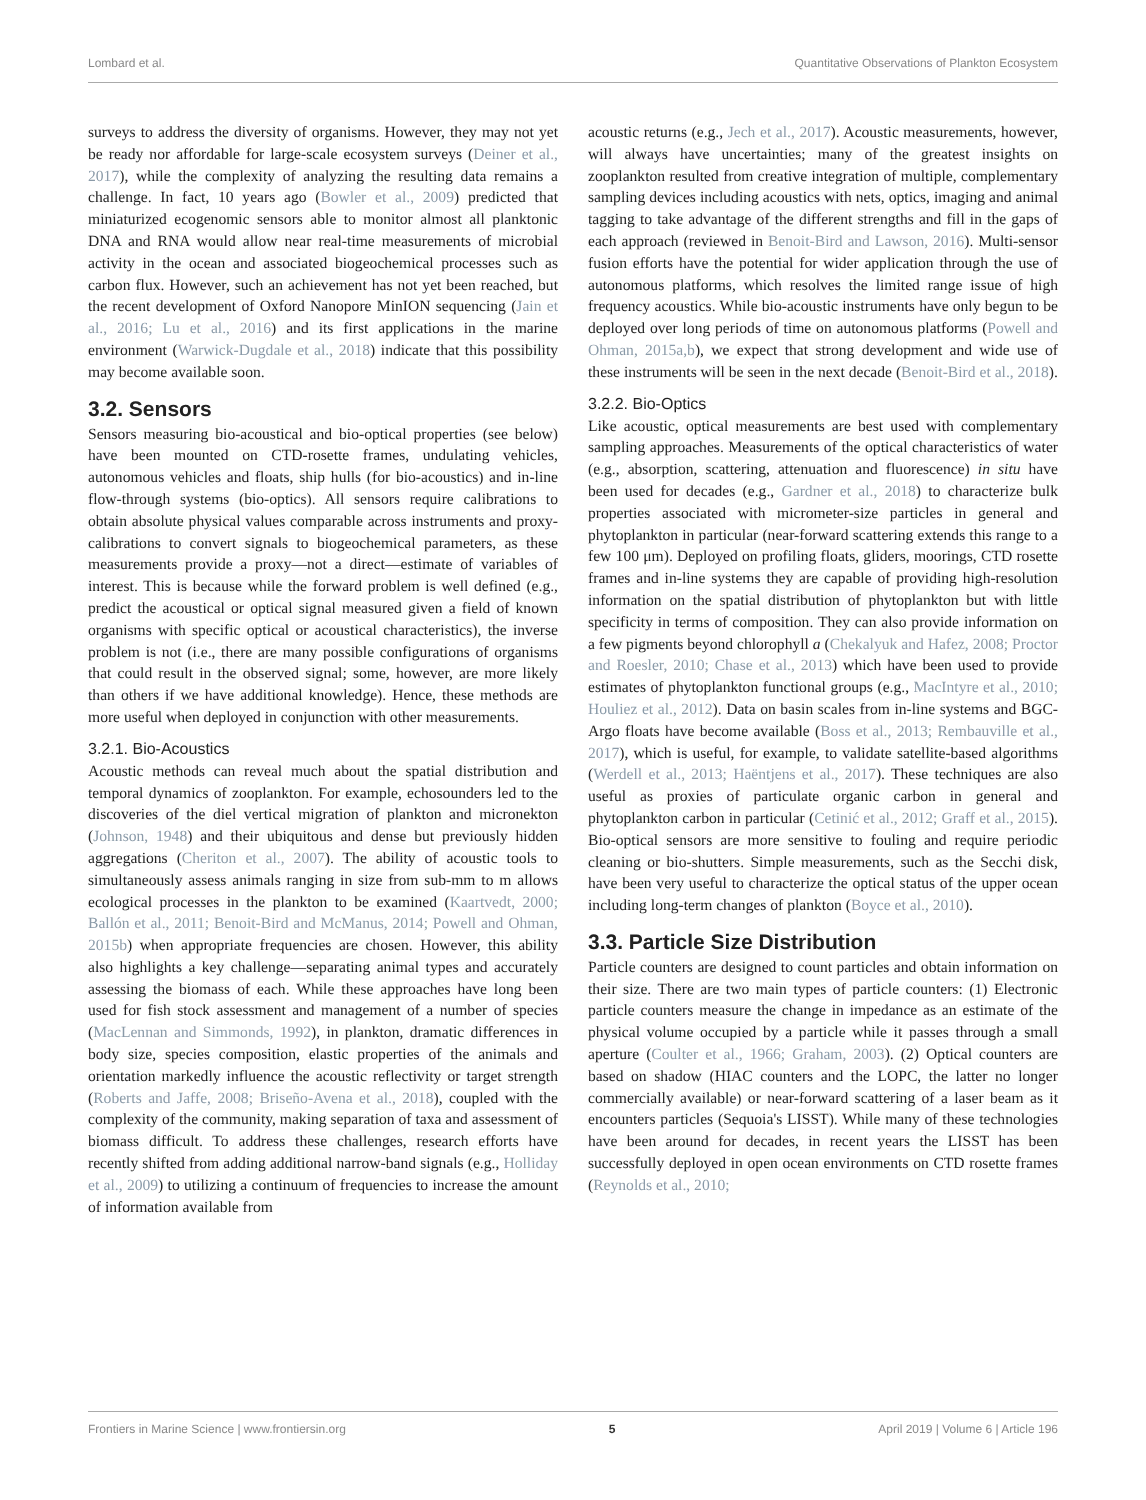Lombard et al. Quantitative Observations of Plankton Ecosystem
surveys to address the diversity of organisms. However, they may not yet be ready nor affordable for large-scale ecosystem surveys (Deiner et al., 2017), while the complexity of analyzing the resulting data remains a challenge. In fact, 10 years ago (Bowler et al., 2009) predicted that miniaturized ecogenomic sensors able to monitor almost all planktonic DNA and RNA would allow near real-time measurements of microbial activity in the ocean and associated biogeochemical processes such as carbon flux. However, such an achievement has not yet been reached, but the recent development of Oxford Nanopore MinION sequencing (Jain et al., 2016; Lu et al., 2016) and its first applications in the marine environment (Warwick-Dugdale et al., 2018) indicate that this possibility may become available soon.
3.2. Sensors
Sensors measuring bio-acoustical and bio-optical properties (see below) have been mounted on CTD-rosette frames, undulating vehicles, autonomous vehicles and floats, ship hulls (for bio-acoustics) and in-line flow-through systems (bio-optics). All sensors require calibrations to obtain absolute physical values comparable across instruments and proxy-calibrations to convert signals to biogeochemical parameters, as these measurements provide a proxy—not a direct—estimate of variables of interest. This is because while the forward problem is well defined (e.g., predict the acoustical or optical signal measured given a field of known organisms with specific optical or acoustical characteristics), the inverse problem is not (i.e., there are many possible configurations of organisms that could result in the observed signal; some, however, are more likely than others if we have additional knowledge). Hence, these methods are more useful when deployed in conjunction with other measurements.
3.2.1. Bio-Acoustics
Acoustic methods can reveal much about the spatial distribution and temporal dynamics of zooplankton. For example, echosounders led to the discoveries of the diel vertical migration of plankton and micronekton (Johnson, 1948) and their ubiquitous and dense but previously hidden aggregations (Cheriton et al., 2007). The ability of acoustic tools to simultaneously assess animals ranging in size from sub-mm to m allows ecological processes in the plankton to be examined (Kaartvedt, 2000; Ballón et al., 2011; Benoit-Bird and McManus, 2014; Powell and Ohman, 2015b) when appropriate frequencies are chosen. However, this ability also highlights a key challenge—separating animal types and accurately assessing the biomass of each. While these approaches have long been used for fish stock assessment and management of a number of species (MacLennan and Simmonds, 1992), in plankton, dramatic differences in body size, species composition, elastic properties of the animals and orientation markedly influence the acoustic reflectivity or target strength (Roberts and Jaffe, 2008; Briseño-Avena et al., 2018), coupled with the complexity of the community, making separation of taxa and assessment of biomass difficult. To address these challenges, research efforts have recently shifted from adding additional narrow-band signals (e.g., Holliday et al., 2009) to utilizing a continuum of frequencies to increase the amount of information available from
acoustic returns (e.g., Jech et al., 2017). Acoustic measurements, however, will always have uncertainties; many of the greatest insights on zooplankton resulted from creative integration of multiple, complementary sampling devices including acoustics with nets, optics, imaging and animal tagging to take advantage of the different strengths and fill in the gaps of each approach (reviewed in Benoit-Bird and Lawson, 2016). Multi-sensor fusion efforts have the potential for wider application through the use of autonomous platforms, which resolves the limited range issue of high frequency acoustics. While bio-acoustic instruments have only begun to be deployed over long periods of time on autonomous platforms (Powell and Ohman, 2015a,b), we expect that strong development and wide use of these instruments will be seen in the next decade (Benoit-Bird et al., 2018).
3.2.2. Bio-Optics
Like acoustic, optical measurements are best used with complementary sampling approaches. Measurements of the optical characteristics of water (e.g., absorption, scattering, attenuation and fluorescence) in situ have been used for decades (e.g., Gardner et al., 2018) to characterize bulk properties associated with micrometer-size particles in general and phytoplankton in particular (near-forward scattering extends this range to a few 100 μm). Deployed on profiling floats, gliders, moorings, CTD rosette frames and in-line systems they are capable of providing high-resolution information on the spatial distribution of phytoplankton but with little specificity in terms of composition. They can also provide information on a few pigments beyond chlorophyll a (Chekalyuk and Hafez, 2008; Proctor and Roesler, 2010; Chase et al., 2013) which have been used to provide estimates of phytoplankton functional groups (e.g., MacIntyre et al., 2010; Houliez et al., 2012). Data on basin scales from in-line systems and BGC-Argo floats have become available (Boss et al., 2013; Rembauville et al., 2017), which is useful, for example, to validate satellite-based algorithms (Werdell et al., 2013; Haëntjens et al., 2017). These techniques are also useful as proxies of particulate organic carbon in general and phytoplankton carbon in particular (Cetinić et al., 2012; Graff et al., 2015). Bio-optical sensors are more sensitive to fouling and require periodic cleaning or bio-shutters. Simple measurements, such as the Secchi disk, have been very useful to characterize the optical status of the upper ocean including long-term changes of plankton (Boyce et al., 2010).
3.3. Particle Size Distribution
Particle counters are designed to count particles and obtain information on their size. There are two main types of particle counters: (1) Electronic particle counters measure the change in impedance as an estimate of the physical volume occupied by a particle while it passes through a small aperture (Coulter et al., 1966; Graham, 2003). (2) Optical counters are based on shadow (HIAC counters and the LOPC, the latter no longer commercially available) or near-forward scattering of a laser beam as it encounters particles (Sequoia's LISST). While many of these technologies have been around for decades, in recent years the LISST has been successfully deployed in open ocean environments on CTD rosette frames (Reynolds et al., 2010;
Frontiers in Marine Science | www.frontiersin.org 5 April 2019 | Volume 6 | Article 196